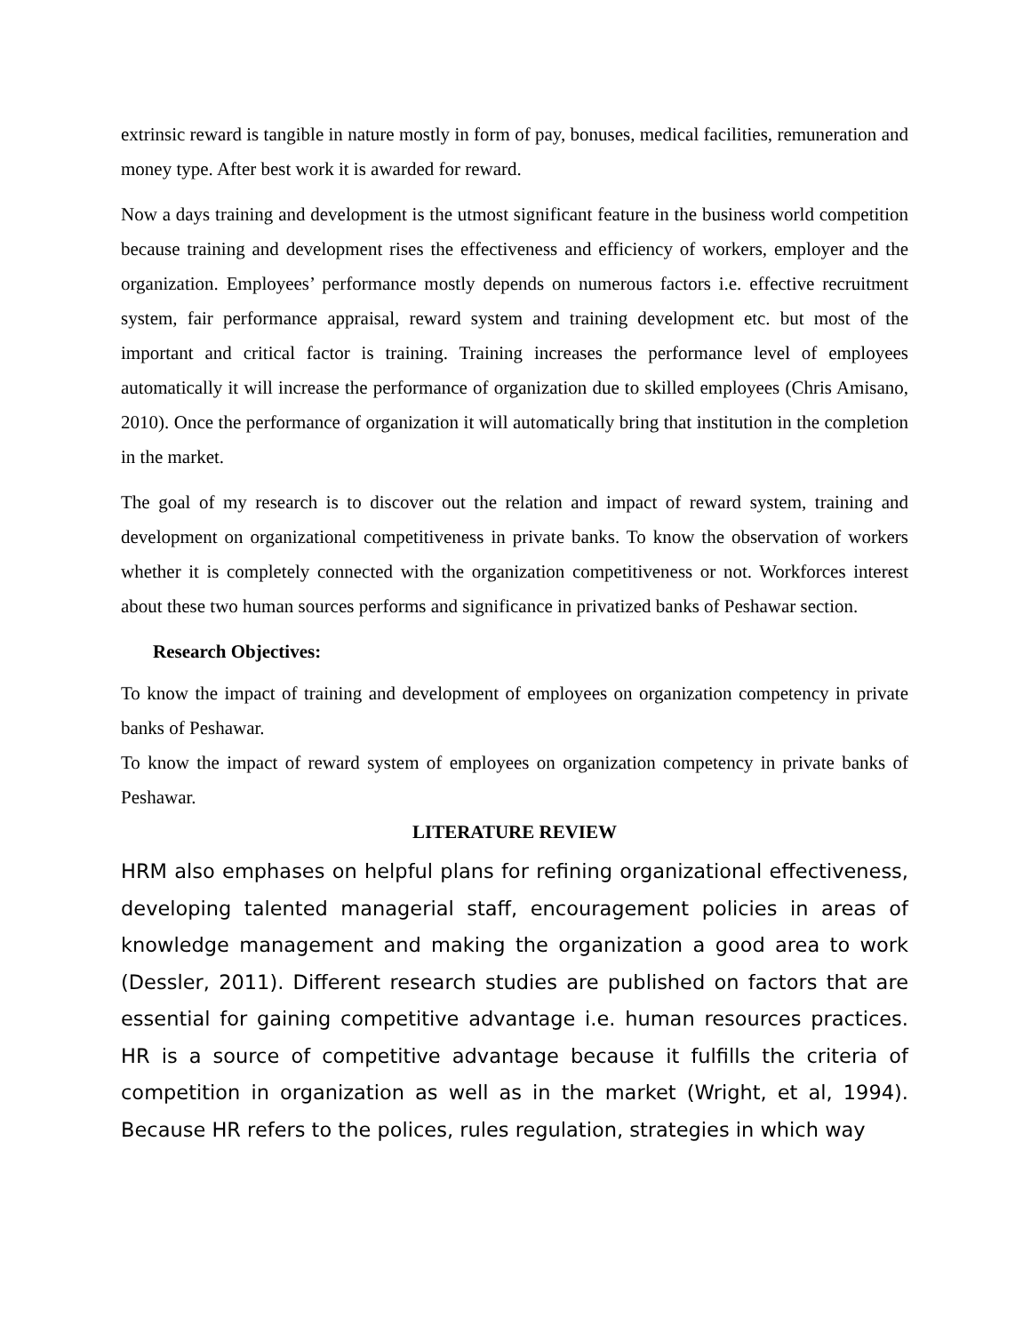extrinsic reward is tangible in nature mostly in form of pay, bonuses, medical facilities, remuneration and money type. After best work it is awarded for reward.
Now a days training and development is the utmost significant feature in the business world competition because training and development rises the effectiveness and efficiency of workers, employer and the organization. Employees’ performance mostly depends on numerous factors i.e. effective recruitment system, fair performance appraisal, reward system and training development etc. but most of the important and critical factor is training. Training increases the performance level of employees automatically it will increase the performance of organization due to skilled employees (Chris Amisano, 2010). Once the performance of organization it will automatically bring that institution in the completion in the market.
The goal of my research is to discover out the relation and impact of reward system, training and development on organizational competitiveness in private banks. To know the observation of workers whether it is completely connected with the organization competitiveness or not. Workforces interest about these two human sources performs and significance in privatized banks of Peshawar section.
Research Objectives:
To know the impact of training and development of employees on organization competency in private banks of Peshawar.
To know the impact of reward system of employees on organization competency in private banks of Peshawar.
LITERATURE REVIEW
HRM also emphases on helpful plans for refining organizational effectiveness, developing talented managerial staff, encouragement policies in areas of knowledge management and making the organization a good area to work (Dessler, 2011). Different research studies are published on factors that are essential for gaining competitive advantage i.e. human resources practices. HR is a source of competitive advantage because it fulfills the criteria of competition in organization as well as in the market (Wright, et al, 1994). Because HR refers to the polices, rules regulation, strategies in which way